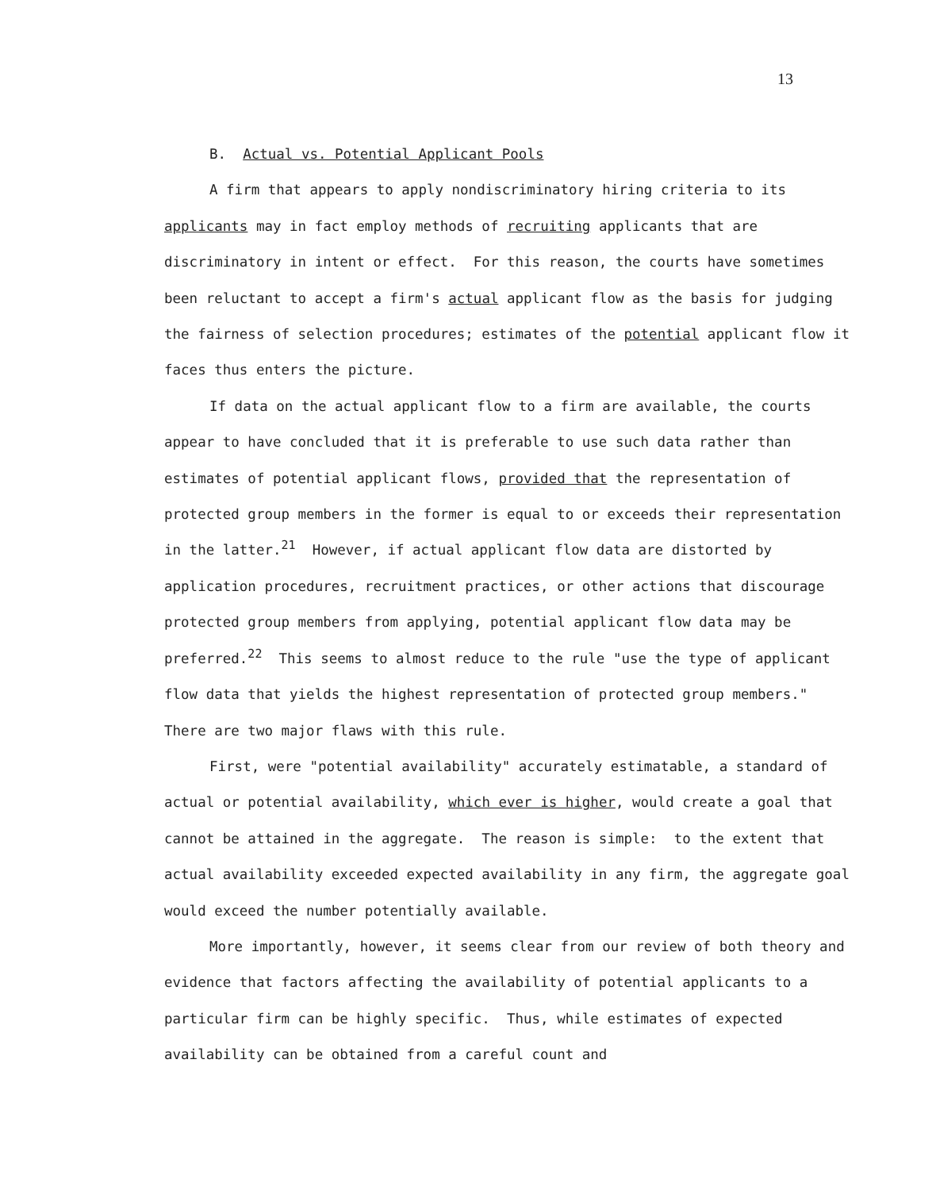13
B. Actual vs. Potential Applicant Pools
A firm that appears to apply nondiscriminatory hiring criteria to its applicants may in fact employ methods of recruiting applicants that are discriminatory in intent or effect. For this reason, the courts have sometimes been reluctant to accept a firm's actual applicant flow as the basis for judging the fairness of selection procedures; estimates of the potential applicant flow it faces thus enters the picture.
If data on the actual applicant flow to a firm are available, the courts appear to have concluded that it is preferable to use such data rather than estimates of potential applicant flows, provided that the representation of protected group members in the former is equal to or exceeds their representation in the latter.<sup>21</sup> However, if actual applicant flow data are distorted by application procedures, recruitment practices, or other actions that discourage protected group members from applying, potential applicant flow data may be preferred.<sup>22</sup> This seems to almost reduce to the rule "use the type of applicant flow data that yields the highest representation of protected group members." There are two major flaws with this rule.
First, were "potential availability" accurately estimatable, a standard of actual or potential availability, which ever is higher, would create a goal that cannot be attained in the aggregate. The reason is simple: to the extent that actual availability exceeded expected availability in any firm, the aggregate goal would exceed the number potentially available.
More importantly, however, it seems clear from our review of both theory and evidence that factors affecting the availability of potential applicants to a particular firm can be highly specific. Thus, while estimates of expected availability can be obtained from a careful count and